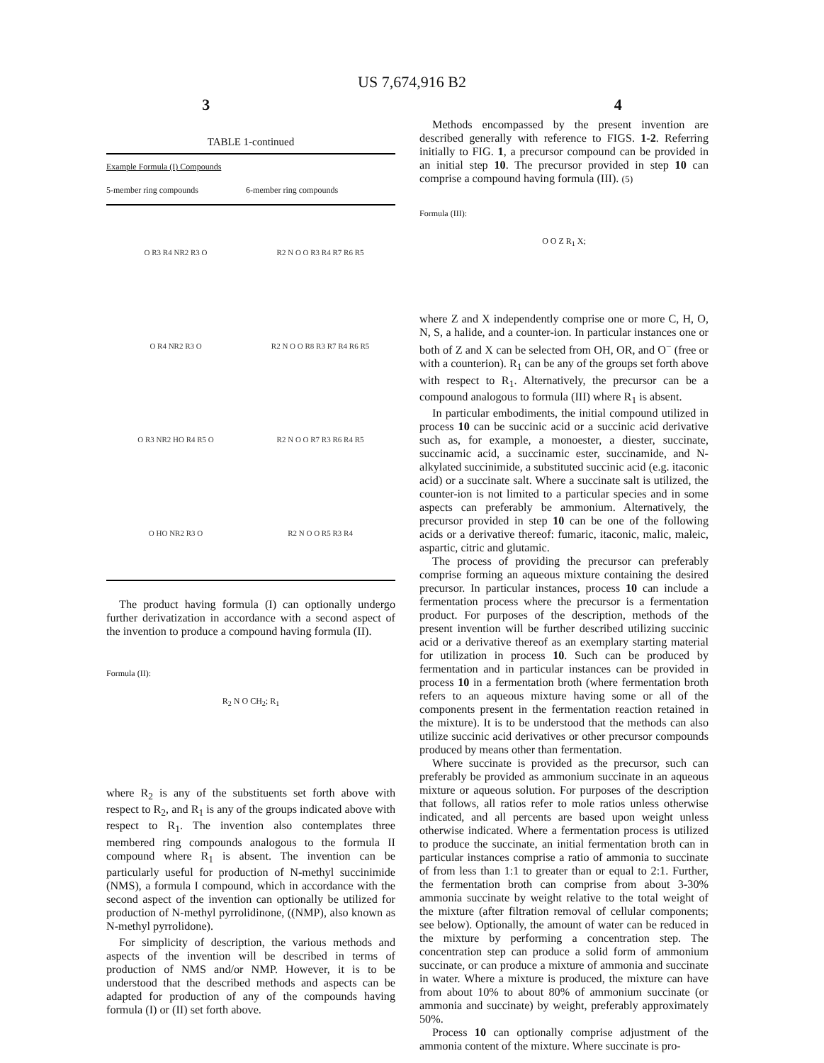US 7,674,916 B2
3 4
TABLE 1-continued
| Example Formula (I) Compounds | |
| --- | --- |
| 5-member ring compounds | 6-member ring compounds |
| O R3 R4 NR2 R3 O | R2 N O O R3 R4 R7 R6 R5 |
| O R4 NR2 R3 O | R2 N O O R8 R3 R7 R4 R6 R5 |
| O R3 NR2 HO R4 R5 O | R2 N O O R7 R3 R6 R4 R5 |
| O HO NR2 R3 O | R2 N O O R5 R3 R4 |
The product having formula (I) can optionally undergo further derivatization in accordance with a second aspect of the invention to produce a compound having formula (II).
Formula (II):
R<sub>2</sub> N O CH<sub>2</sub>; R<sub>1</sub>
where R<sub>2</sub> is any of the substituents set forth above with respect to R<sub>2</sub>, and R<sub>1</sub> is any of the groups indicated above with respect to R<sub>1</sub>. The invention also contemplates three membered ring compounds analogous to the formula II compound where R<sub>1</sub> is absent. The invention can be particularly useful for production of N-methyl succinimide (NMS), a formula I compound, which in accordance with the second aspect of the invention can optionally be utilized for production of N-methyl pyrrolidinone, ((NMP), also known as N-methyl pyrrolidone).
For simplicity of description, the various methods and aspects of the invention will be described in terms of production of NMS and/or NMP. However, it is to be understood that the described methods and aspects can be adapted for production of any of the compounds having formula (I) or (II) set forth above.
Methods encompassed by the present invention are described generally with reference to FIGS. 1-2. Referring initially to FIG. 1, a precursor compound can be provided in an initial step 10. The precursor provided in step 10 can comprise a compound having formula (III). (5)
Formula (III):
O O Z R<sub>1</sub> X;
where Z and X independently comprise one or more C, H, O, N, S, a halide, and a counter-ion. In particular instances one or both of Z and X can be selected from OH, OR, and O<sup>−</sup> (free or with a counterion). R<sub>1</sub> can be any of the groups set forth above with respect to R<sub>1</sub>. Alternatively, the precursor can be a compound analogous to formula (III) where R<sub>1</sub> is absent.
In particular embodiments, the initial compound utilized in process 10 can be succinic acid or a succinic acid derivative such as, for example, a monoester, a diester, succinate, succinamic acid, a succinamic ester, succinamide, and N-alkylated succinimide, a substituted succinic acid (e.g. itaconic acid) or a succinate salt. Where a succinate salt is utilized, the counter-ion is not limited to a particular species and in some aspects can preferably be ammonium. Alternatively, the precursor provided in step 10 can be one of the following acids or a derivative thereof: fumaric, itaconic, malic, maleic, aspartic, citric and glutamic.
The process of providing the precursor can preferably comprise forming an aqueous mixture containing the desired precursor. In particular instances, process 10 can include a fermentation process where the precursor is a fermentation product. For purposes of the description, methods of the present invention will be further described utilizing succinic acid or a derivative thereof as an exemplary starting material for utilization in process 10. Such can be produced by fermentation and in particular instances can be provided in process 10 in a fermentation broth (where fermentation broth refers to an aqueous mixture having some or all of the components present in the fermentation reaction retained in the mixture). It is to be understood that the methods can also utilize succinic acid derivatives or other precursor compounds produced by means other than fermentation.
Where succinate is provided as the precursor, such can preferably be provided as ammonium succinate in an aqueous mixture or aqueous solution. For purposes of the description that follows, all ratios refer to mole ratios unless otherwise indicated, and all percents are based upon weight unless otherwise indicated. Where a fermentation process is utilized to produce the succinate, an initial fermentation broth can in particular instances comprise a ratio of ammonia to succinate of from less than 1:1 to greater than or equal to 2:1. Further, the fermentation broth can comprise from about 3-30% ammonia succinate by weight relative to the total weight of the mixture (after filtration removal of cellular components; see below). Optionally, the amount of water can be reduced in the mixture by performing a concentration step. The concentration step can produce a solid form of ammonium succinate, or can produce a mixture of ammonia and succinate in water. Where a mixture is produced, the mixture can have from about 10% to about 80% of ammonium succinate (or ammonia and succinate) by weight, preferably approximately 50%.
Process 10 can optionally comprise adjustment of the ammonia content of the mixture. Where succinate is pro-